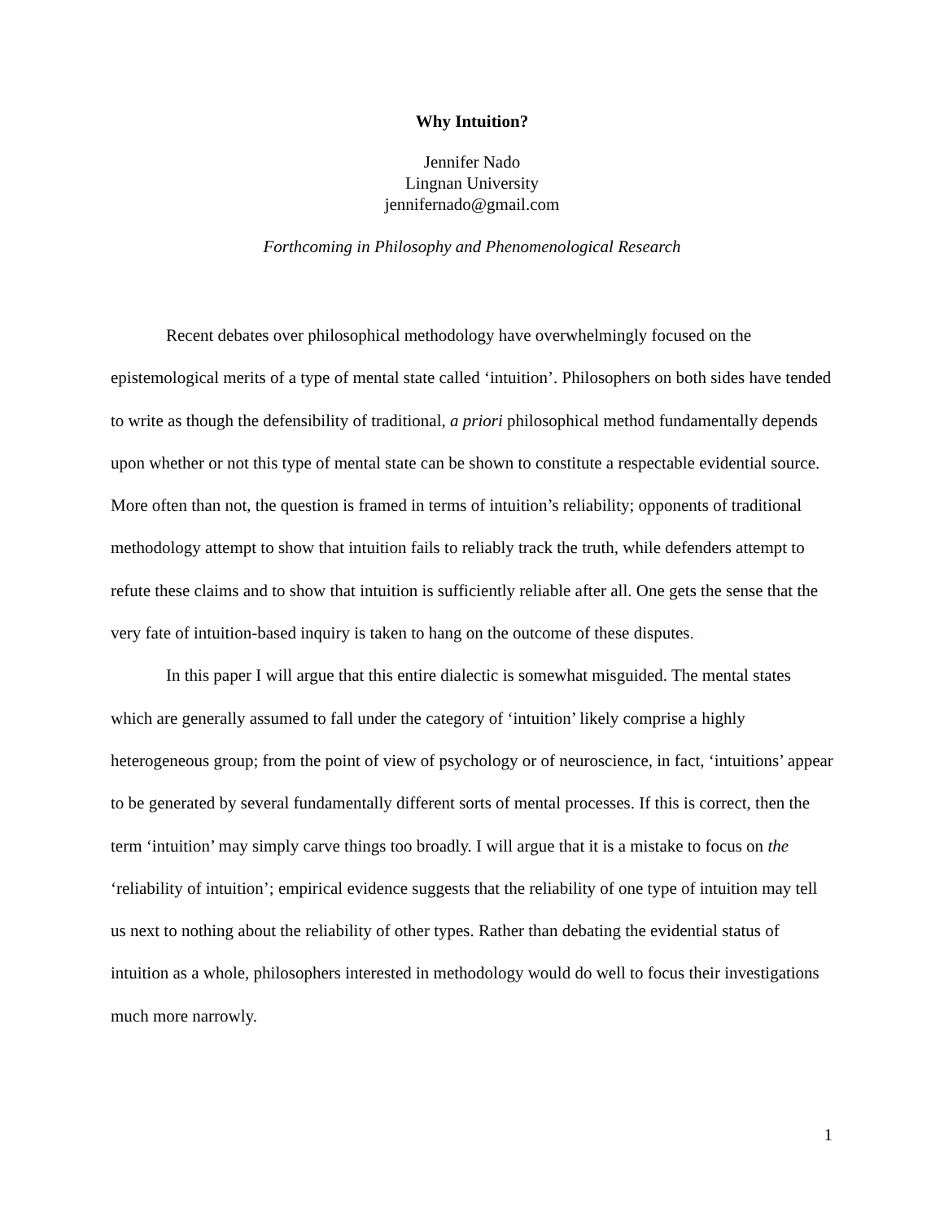Why Intuition?
Jennifer Nado
Lingnan University
jennifernado@gmail.com
Forthcoming in Philosophy and Phenomenological Research
Recent debates over philosophical methodology have overwhelmingly focused on the epistemological merits of a type of mental state called ‘intuition’. Philosophers on both sides have tended to write as though the defensibility of traditional, a priori philosophical method fundamentally depends upon whether or not this type of mental state can be shown to constitute a respectable evidential source. More often than not, the question is framed in terms of intuition’s reliability; opponents of traditional methodology attempt to show that intuition fails to reliably track the truth, while defenders attempt to refute these claims and to show that intuition is sufficiently reliable after all. One gets the sense that the very fate of intuition-based inquiry is taken to hang on the outcome of these disputes.
In this paper I will argue that this entire dialectic is somewhat misguided. The mental states which are generally assumed to fall under the category of ‘intuition’ likely comprise a highly heterogeneous group; from the point of view of psychology or of neuroscience, in fact, ‘intuitions’ appear to be generated by several fundamentally different sorts of mental processes. If this is correct, then the term ‘intuition’ may simply carve things too broadly. I will argue that it is a mistake to focus on the ‘reliability of intuition’; empirical evidence suggests that the reliability of one type of intuition may tell us next to nothing about the reliability of other types. Rather than debating the evidential status of intuition as a whole, philosophers interested in methodology would do well to focus their investigations much more narrowly.
1